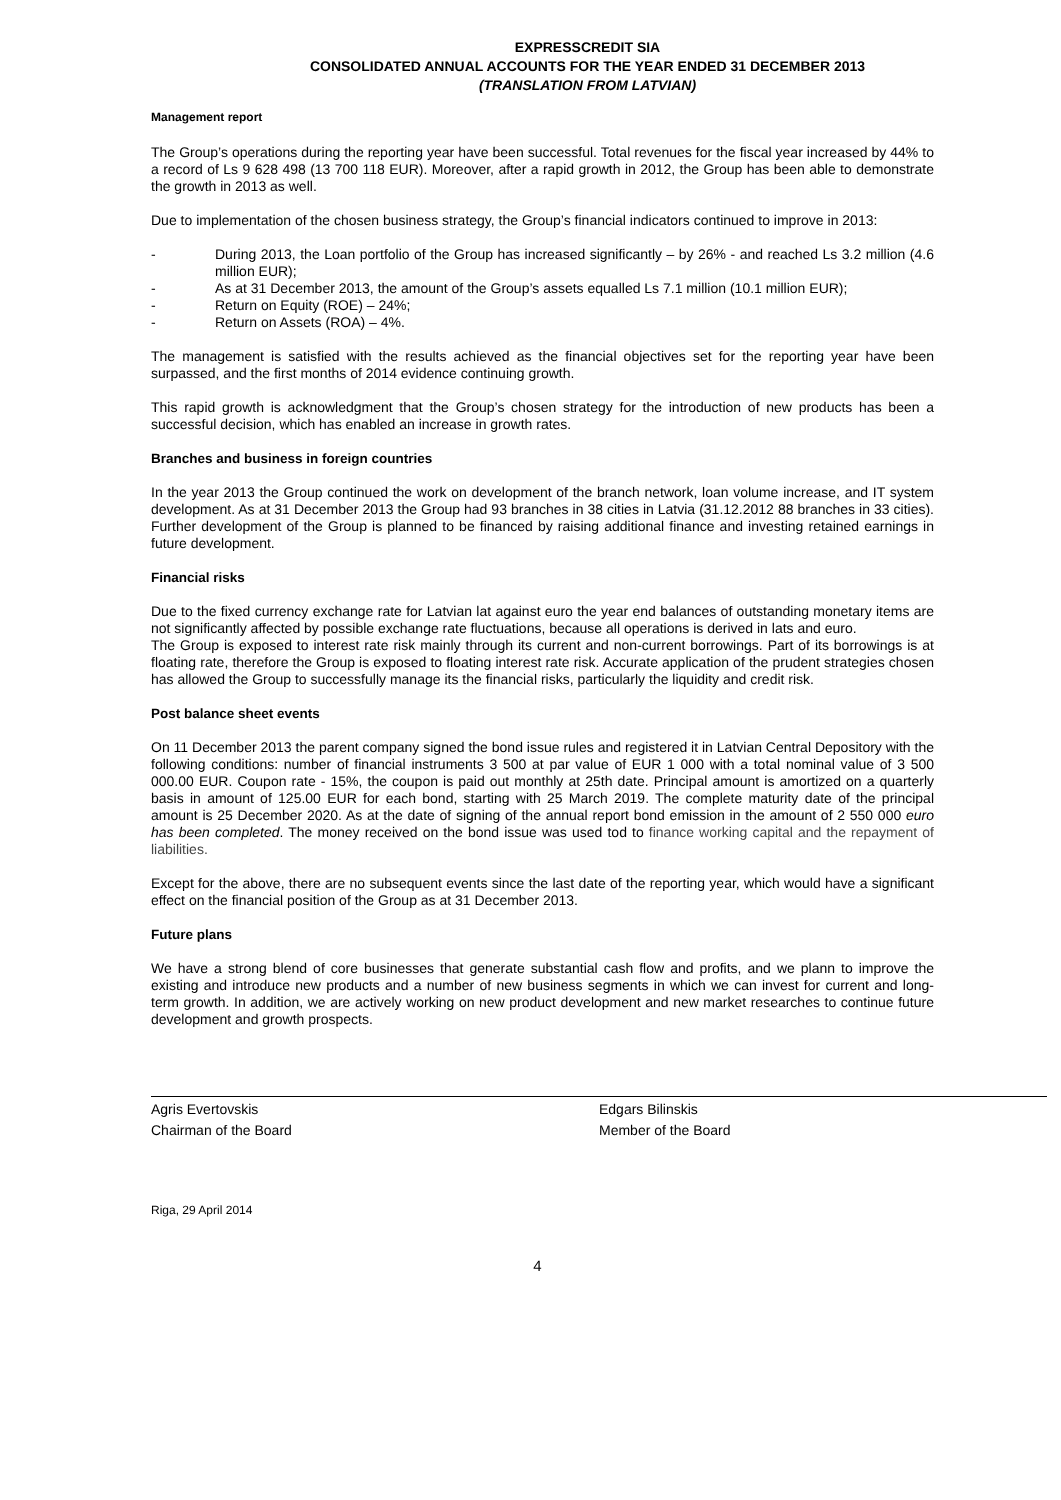EXPRESSCREDIT SIA
CONSOLIDATED ANNUAL ACCOUNTS FOR THE YEAR ENDED 31 DECEMBER 2013
(TRANSLATION FROM LATVIAN)
Management report
The Group’s operations during the reporting year have been successful. Total revenues for the fiscal year increased by 44% to a record of Ls 9 628 498 (13 700 118 EUR). Moreover, after a rapid growth in 2012, the Group has been able to demonstrate the growth in 2013 as well.
Due to implementation of the chosen business strategy, the Group’s financial indicators continued to improve in 2013:
- During 2013, the Loan portfolio of the Group has increased significantly – by 26% - and reached Ls 3.2 million (4.6 million EUR);
- As at 31 December 2013, the amount of the Group’s assets equalled Ls 7.1 million (10.1 million EUR);
- Return on Equity (ROE) – 24%;
- Return on Assets (ROA) – 4%.
The management is satisfied with the results achieved as the financial objectives set for the reporting year have been surpassed, and the first months of 2014 evidence continuing growth.
This rapid growth is acknowledgment that the Group’s chosen strategy for the introduction of new products has been a successful decision, which has enabled an increase in growth rates.
Branches and business in foreign countries
In the year 2013 the Group continued the work on development of the branch network, loan volume increase, and IT system development. As at 31 December 2013 the Group had 93 branches in 38 cities in Latvia (31.12.2012 88 branches in 33 cities). Further development of the Group is planned to be financed by raising additional finance and investing retained earnings in future development.
Financial risks
Due to the fixed currency exchange rate for Latvian lat against euro the year end balances of outstanding monetary items are not significantly affected by possible exchange rate fluctuations, because all operations is derived in lats and euro.
The Group is exposed to interest rate risk mainly through its current and non-current borrowings. Part of its borrowings is at floating rate, therefore the Group is exposed to floating interest rate risk. Accurate application of the prudent strategies chosen has allowed the Group to successfully manage its the financial risks, particularly the liquidity and credit risk.
Post balance sheet events
On 11 December 2013 the parent company signed the bond issue rules and registered it in Latvian Central Depository with the following conditions: number of financial instruments 3 500 at par value of EUR 1 000 with a total nominal value of 3 500 000.00 EUR. Coupon rate - 15%, the coupon is paid out monthly at 25th date. Principal amount is amortized on a quarterly basis in amount of 125.00 EUR for each bond, starting with 25 March 2019. The complete maturity date of the principal amount is 25 December 2020. As at the date of signing of the annual report bond emission in the amount of 2 550 000 euro has been completed. The money received on the bond issue was used tod to finance working capital and the repayment of liabilities.
Except for the above, there are no subsequent events since the last date of the reporting year, which would have a significant effect on the financial position of the Group as at 31 December 2013.
Future plans
We have a strong blend of core businesses that generate substantial cash flow and profits, and we plann to improve the existing and introduce new products and a number of new business segments in which we can invest for current and long-term growth. In addition, we are actively working on new product development and new market researches to continue future development and growth prospects.
Agris Evertovskis
Chairman of the Board
Edgars Bilinskis
Member of the Board
Riga, 29 April 2014
4